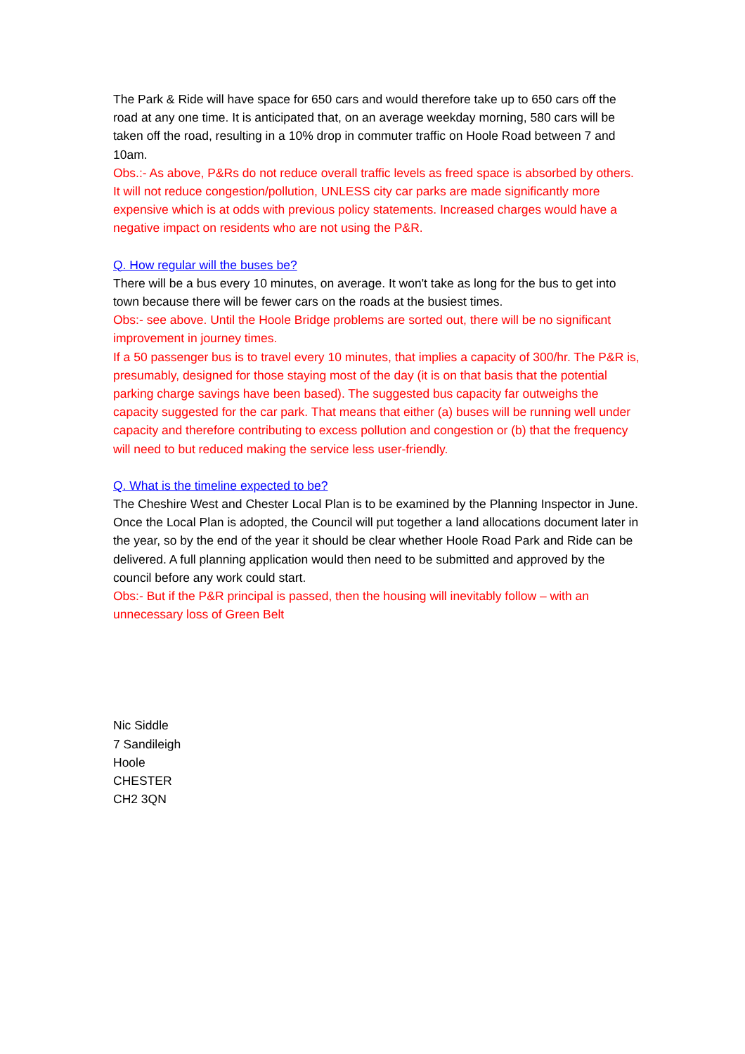The Park & Ride will have space for 650 cars and would therefore take up to 650 cars off the road at any one time. It is anticipated that, on an average weekday morning, 580 cars will be taken off the road, resulting in a 10% drop in commuter traffic on Hoole Road between 7 and 10am.
Obs.:- As above, P&Rs do not reduce overall traffic levels as freed space is absorbed by others. It will not reduce congestion/pollution, UNLESS city car parks are made significantly more expensive which is at odds with previous policy statements. Increased charges would have a negative impact on residents who are not using the P&R.
Q. How regular will the buses be?
There will be a bus every 10 minutes, on average. It won't take as long for the bus to get into town because there will be fewer cars on the roads at the busiest times.
Obs:- see above. Until the Hoole Bridge problems are sorted out, there will be no significant improvement in journey times.
If a 50 passenger bus is to travel every 10 minutes, that implies a capacity of 300/hr. The P&R is, presumably, designed for those staying most of the day (it is on that basis that the potential parking charge savings have been based). The suggested bus capacity far outweighs the capacity suggested for the car park. That means that either (a) buses will be running well under capacity and therefore contributing to excess pollution and congestion or (b) that the frequency will need to but reduced making the service less user-friendly.
Q. What is the timeline expected to be?
The Cheshire West and Chester Local Plan is to be examined by the Planning Inspector in June. Once the Local Plan is adopted, the Council will put together a land allocations document later in the year, so by the end of the year it should be clear whether Hoole Road Park and Ride can be delivered. A full planning application would then need to be submitted and approved by the council before any work could start.
Obs:- But if the P&R principal is passed, then the housing will inevitably follow – with an unnecessary loss of Green Belt
Nic Siddle
7 Sandileigh
Hoole
CHESTER
CH2 3QN